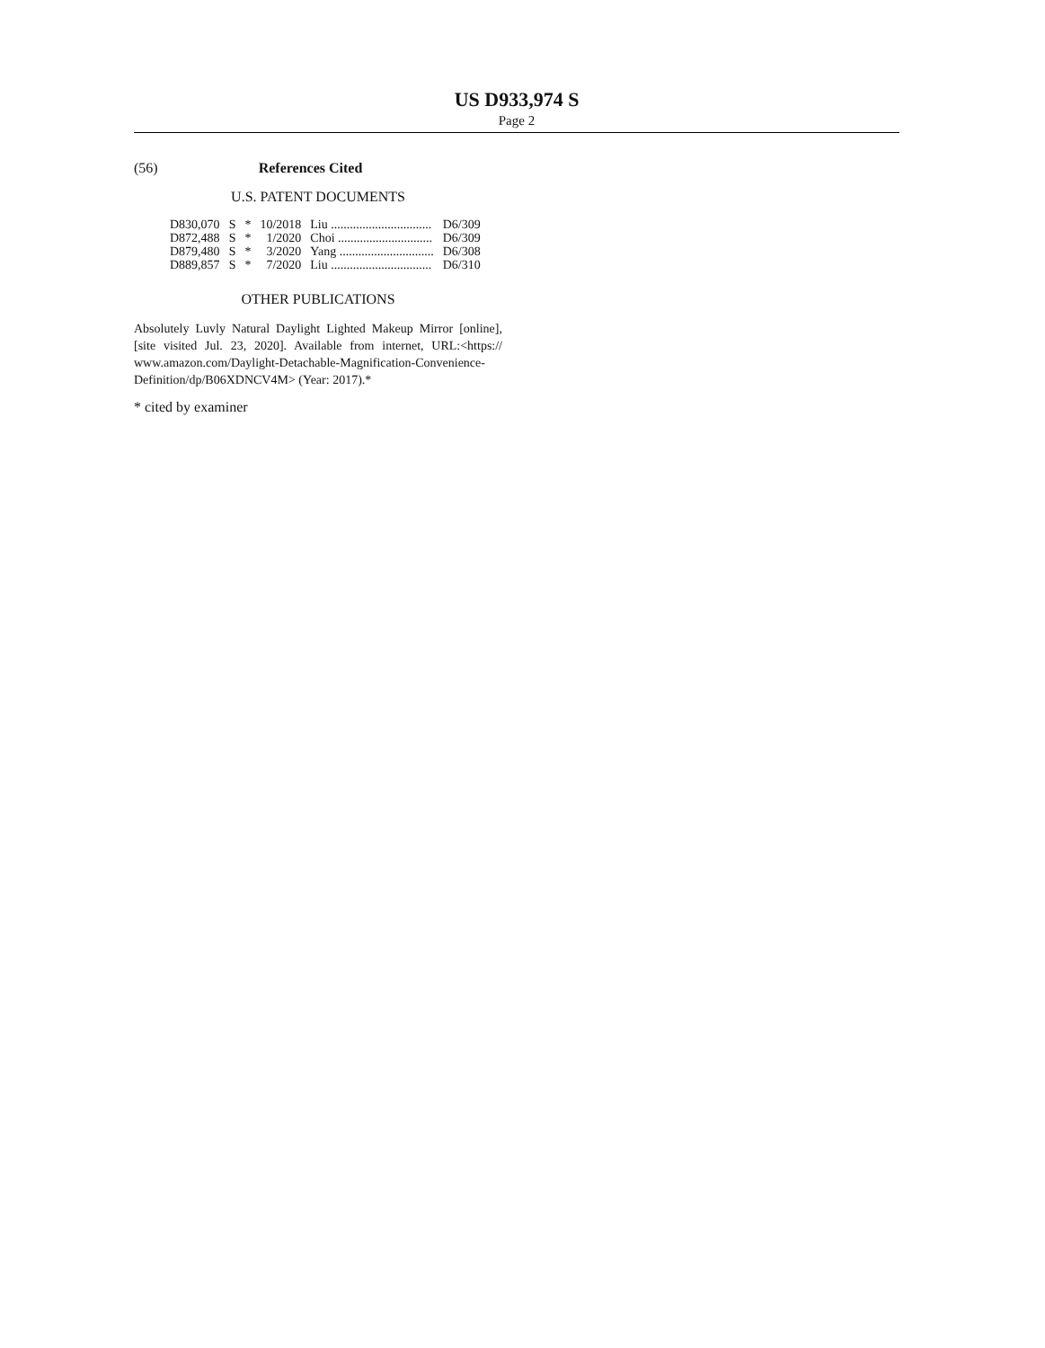US D933,974 S
Page 2
(56) References Cited
U.S. PATENT DOCUMENTS
| D830,070 | S | * | 10/2018 | Liu ................................ | D6/309 |
| D872,488 | S | * | 1/2020 | Choi .............................. | D6/309 |
| D879,480 | S | * | 3/2020 | Yang .............................. | D6/308 |
| D889,857 | S | * | 7/2020 | Liu ................................ | D6/310 |
OTHER PUBLICATIONS
Absolutely Luvly Natural Daylight Lighted Makeup Mirror [online], [site visited Jul. 23, 2020]. Available from internet, URL:<https:// www.amazon.com/Daylight-Detachable-Magnification-Convenience-Definition/dp/B06XDNCV4M> (Year: 2017).*
* cited by examiner